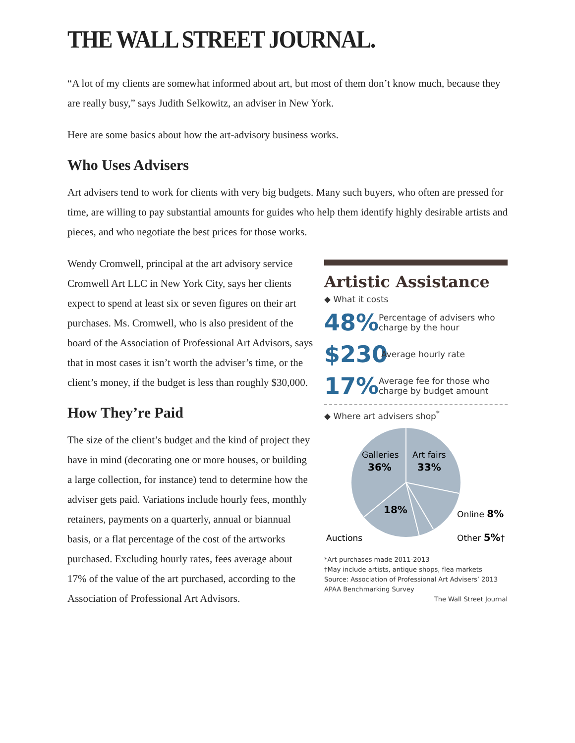THE WALL STREET JOURNAL.
“A lot of my clients are somewhat informed about art, but most of them don’t know much, because they are really busy,” says Judith Selkowitz, an adviser in New York.
Here are some basics about how the art-advisory business works.
Who Uses Advisers
Art advisers tend to work for clients with very big budgets. Many such buyers, who often are pressed for time, are willing to pay substantial amounts for guides who help them identify highly desirable artists and pieces, and who negotiate the best prices for those works.
Wendy Cromwell, principal at the art advisory service Cromwell Art LLC in New York City, says her clients expect to spend at least six or seven figures on their art purchases. Ms. Cromwell, who is also president of the board of the Association of Professional Art Advisors, says that in most cases it isn’t worth the adviser’s time, or the client’s money, if the budget is less than roughly $30,000.
How They’re Paid
The size of the client’s budget and the kind of project they have in mind (decorating one or more houses, or building a large collection, for instance) tend to determine how the adviser gets paid. Variations include hourly fees, monthly retainers, payments on a quarterly, annual or biannual basis, or a flat percentage of the cost of the artworks purchased. Excluding hourly rates, fees average about 17% of the value of the art purchased, according to the Association of Professional Art Advisors.
Artistic Assistance
◆ What it costs
48% Percentage of advisers who charge by the hour
$230 Average hourly rate
17% Average fee for those who charge by budget amount
◆ Where art advisers shop<sup>*</sup>
Galleries
36%
Art fairs
33%
18%
Online 8%
Auctions
Other 5%†
*Art purchases made 2011-2013
†May include artists, antique shops, flea markets
Source: Association of Professional Art Advisers’ 2013 APAA Benchmarking Survey
The Wall Street Journal